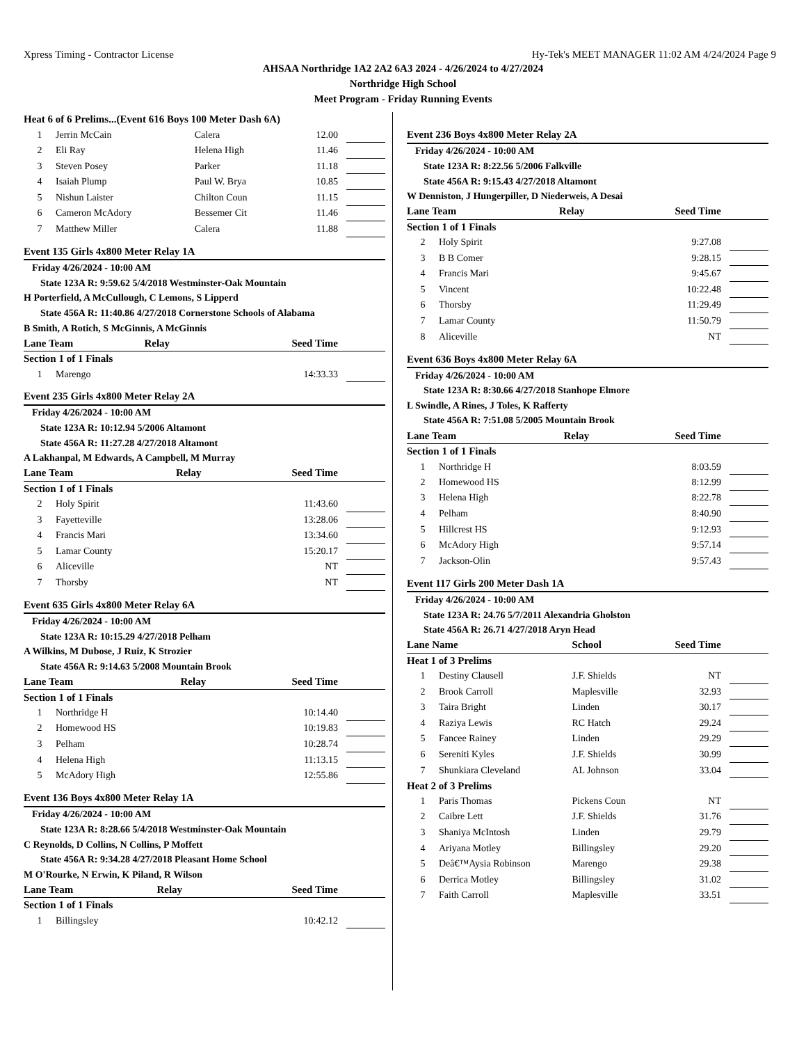Xpress Timing - Contractor License Hy-Tek's MEET MANAGER 11:02 AM 4/24/2024 Page 9
AHSAA Northridge 1A2 2A2 6A3 2024 - 4/26/2024 to 4/27/2024
Northridge High School
Meet Program - Friday Running Events
| Heat 6 of 6 Prelims...(Event 616 Boys 100 Meter Dash 6A) | | | | |
| 1 | Jerrin McCain | Calera | 12.00 | |
| 2 | Eli Ray | Helena High | 11.46 | |
| 3 | Steven Posey | Parker | 11.18 | |
| 4 | Isaiah Plump | Paul W. Brya | 10.85 | |
| 5 | Nishun Laister | Chilton Coun | 11.15 | |
| 6 | Cameron McAdory | Bessemer Cit | 11.46 | |
| 7 | Matthew Miller | Calera | 11.88 | |
| Event 135 Girls 4x800 Meter Relay 1A | | | | |
| Friday 4/26/2024 - 10:00 AM | | | | |
| State 123A R: 9:59.62 5/4/2018 Westminster-Oak Mountain | | | | |
| H Porterfield, A McCullough, C Lemons, S Lipperd | | | | |
| State 456A R: 11:40.86 4/27/2018 Cornerstone Schools of Alabama | | | | |
| B Smith, A Rotich, S McGinnis, A McGinnis | | | | |
| Lane Team | | Relay | Seed Time | |
| Section 1 of 1 Finals | | | | |
| 1 | Marengo | | 14:33.33 | |
| Event 235 Girls 4x800 Meter Relay 2A | | | | |
| Friday 4/26/2024 - 10:00 AM | | | | |
| State 123A R: 10:12.94 5/2006 Altamont | | | | |
| State 456A R: 11:27.28 4/27/2018 Altamont | | | | |
| A Lakhanpal, M Edwards, A Campbell, M Murray | | | | |
| Lane Team | | Relay | Seed Time | |
| Section 1 of 1 Finals | | | | |
| 2 | Holy Spirit | | 11:43.60 | |
| 3 | Fayetteville | | 13:28.06 | |
| 4 | Francis Mari | | 13:34.60 | |
| 5 | Lamar County | | 15:20.17 | |
| 6 | Aliceville | | NT | |
| 7 | Thorsby | | NT | |
| Event 635 Girls 4x800 Meter Relay 6A | | | | |
| Friday 4/26/2024 - 10:00 AM | | | | |
| State 123A R: 10:15.29 4/27/2018 Pelham | | | | |
| A Wilkins, M Dubose, J Ruiz, K Strozier | | | | |
| State 456A R: 9:14.63 5/2008 Mountain Brook | | | | |
| Lane Team | | Relay | Seed Time | |
| Section 1 of 1 Finals | | | | |
| 1 | Northridge H | | 10:14.40 | |
| 2 | Homewood HS | | 10:19.83 | |
| 3 | Pelham | | 10:28.74 | |
| 4 | Helena High | | 11:13.15 | |
| 5 | McAdory High | | 12:55.86 | |
| Event 136 Boys 4x800 Meter Relay 1A | | | | |
| Friday 4/26/2024 - 10:00 AM | | | | |
| State 123A R: 8:28.66 5/4/2018 Westminster-Oak Mountain | | | | |
| C Reynolds, D Collins, N Collins, P Moffett | | | | |
| State 456A R: 9:34.28 4/27/2018 Pleasant Home School | | | | |
| M O'Rourke, N Erwin, K Piland, R Wilson | | | | |
| Lane Team | | Relay | Seed Time | |
| Section 1 of 1 Finals | | | | |
| 1 | Billingsley | | 10:42.12 | |
| Event 236 Boys 4x800 Meter Relay 2A | | | | |
| Friday 4/26/2024 - 10:00 AM | | | | |
| State 123A R: 8:22.56 5/2006 Falkville | | | | |
| State 456A R: 9:15.43 4/27/2018 Altamont | | | | |
| W Denniston, J Hungerpiller, D Niederweis, A Desai | | | | |
| Lane Team | | Relay | Seed Time | |
| Section 1 of 1 Finals | | | | |
| 2 | Holy Spirit | | 9:27.08 | |
| 3 | B B Comer | | 9:28.15 | |
| 4 | Francis Mari | | 9:45.67 | |
| 5 | Vincent | | 10:22.48 | |
| 6 | Thorsby | | 11:29.49 | |
| 7 | Lamar County | | 11:50.79 | |
| 8 | Aliceville | | NT | |
| Event 636 Boys 4x800 Meter Relay 6A | | | | |
| Friday 4/26/2024 - 10:00 AM | | | | |
| State 123A R: 8:30.66 4/27/2018 Stanhope Elmore | | | | |
| L Swindle, A Rines, J Toles, K Rafferty | | | | |
| State 456A R: 7:51.08 5/2005 Mountain Brook | | | | |
| Lane Team | | Relay | Seed Time | |
| Section 1 of 1 Finals | | | | |
| 1 | Northridge H | | 8:03.59 | |
| 2 | Homewood HS | | 8:12.99 | |
| 3 | Helena High | | 8:22.78 | |
| 4 | Pelham | | 8:40.90 | |
| 5 | Hillcrest HS | | 9:12.93 | |
| 6 | McAdory High | | 9:57.14 | |
| 7 | Jackson-Olin | | 9:57.43 | |
| Event 117 Girls 200 Meter Dash 1A | | | | |
| Friday 4/26/2024 - 10:00 AM | | | | |
| State 123A R: 24.76 5/7/2011 Alexandria Gholston | | | | |
| State 456A R: 26.71 4/27/2018 Aryn Head | | | | |
| Lane Name | | School | Seed Time | |
| Heat 1 of 3 Prelims | | | | |
| 1 | Destiny Clausell | J.F. Shields | NT | |
| 2 | Brook Carroll | Maplesville | 32.93 | |
| 3 | Taira Bright | Linden | 30.17 | |
| 4 | Raziya Lewis | RC Hatch | 29.24 | |
| 5 | Fancee Rainey | Linden | 29.29 | |
| 6 | Sereniti Kyles | J.F. Shields | 30.99 | |
| 7 | Shunkiara Cleveland | AL Johnson | 33.04 | |
| Heat 2 of 3 Prelims | | | | |
| 1 | Paris Thomas | Pickens Coun | NT | |
| 2 | Caibre Lett | J.F. Shields | 31.76 | |
| 3 | Shaniya McIntosh | Linden | 29.79 | |
| 4 | Ariyana Motley | Billingsley | 29.20 | |
| 5 | Deâ€™Aysia Robinson | Marengo | 29.38 | |
| 6 | Derrica Motley | Billingsley | 31.02 | |
| 7 | Faith Carroll | Maplesville | 33.51 | |